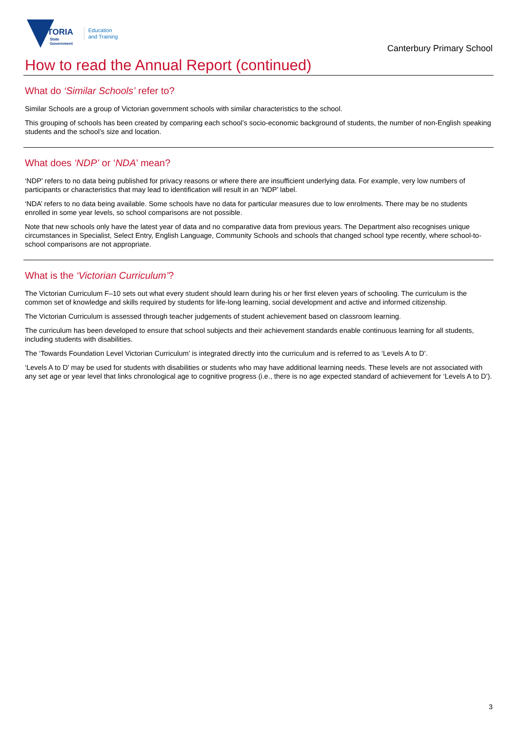VICTORIA
State
Government
Education
and Training
Canterbury Primary School
How to read the Annual Report (continued)
What do ‘Similar Schools’ refer to?
Similar Schools are a group of Victorian government schools with similar characteristics to the school.
This grouping of schools has been created by comparing each school’s socio-economic background of students, the number of non-English speaking students and the school’s size and location.
What does ‘NDP’ or ‘NDA’ mean?
‘NDP’ refers to no data being published for privacy reasons or where there are insufficient underlying data. For example, very low numbers of participants or characteristics that may lead to identification will result in an ‘NDP’ label.
‘NDA’ refers to no data being available. Some schools have no data for particular measures due to low enrolments. There may be no students enrolled in some year levels, so school comparisons are not possible.
Note that new schools only have the latest year of data and no comparative data from previous years. The Department also recognises unique circumstances in Specialist, Select Entry, English Language, Community Schools and schools that changed school type recently, where school-to-school comparisons are not appropriate.
What is the ‘Victorian Curriculum’?
The Victorian Curriculum F–10 sets out what every student should learn during his or her first eleven years of schooling. The curriculum is the common set of knowledge and skills required by students for life-long learning, social development and active and informed citizenship.
The Victorian Curriculum is assessed through teacher judgements of student achievement based on classroom learning.
The curriculum has been developed to ensure that school subjects and their achievement standards enable continuous learning for all students, including students with disabilities.
The ‘Towards Foundation Level Victorian Curriculum’ is integrated directly into the curriculum and is referred to as ‘Levels A to D’.
‘Levels A to D’ may be used for students with disabilities or students who may have additional learning needs. These levels are not associated with any set age or year level that links chronological age to cognitive progress (i.e., there is no age expected standard of achievement for ‘Levels A to D’).
3